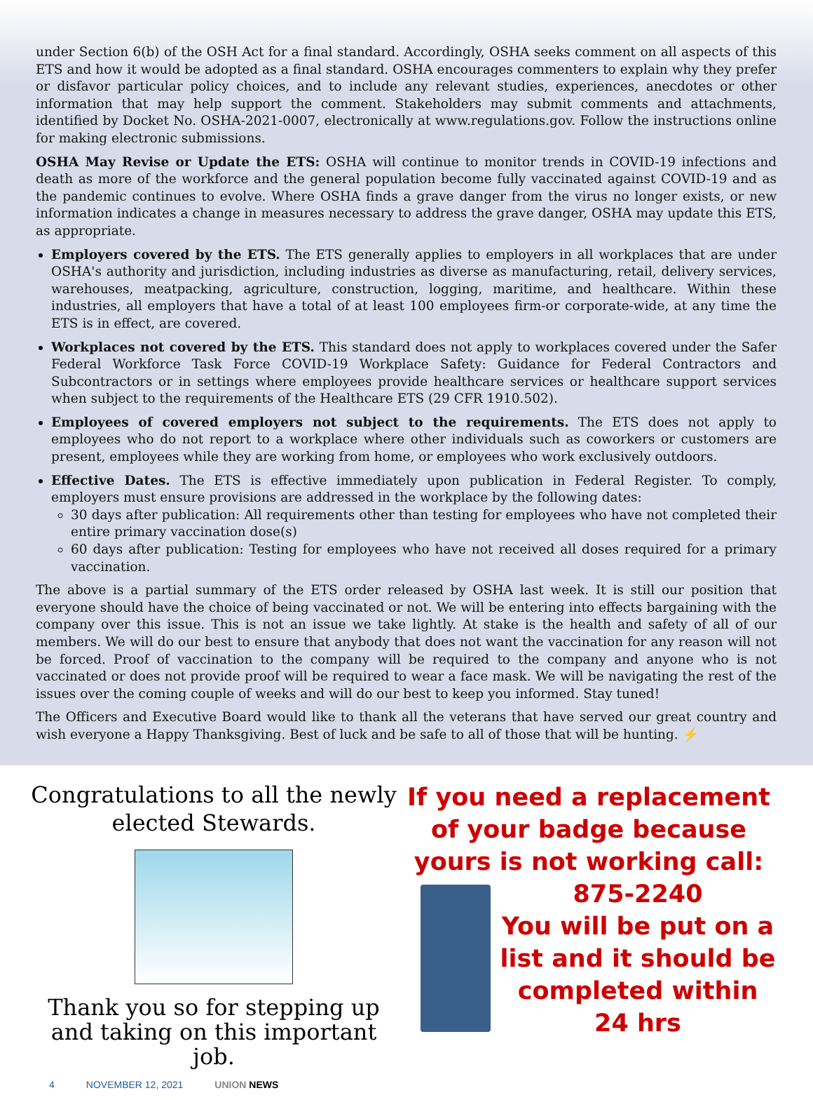under Section 6(b) of the OSH Act for a final standard. Accordingly, OSHA seeks comment on all aspects of this ETS and how it would be adopted as a final standard. OSHA encourages commenters to explain why they prefer or disfavor particular policy choices, and to include any relevant studies, experiences, anecdotes or other information that may help support the comment. Stakeholders may submit comments and attachments, identified by Docket No. OSHA-2021-0007, electronically at www.regulations.gov. Follow the instructions online for making electronic submissions.
OSHA May Revise or Update the ETS: OSHA will continue to monitor trends in COVID-19 infections and death as more of the workforce and the general population become fully vaccinated against COVID-19 and as the pandemic continues to evolve. Where OSHA finds a grave danger from the virus no longer exists, or new information indicates a change in measures necessary to address the grave danger, OSHA may update this ETS, as appropriate.
Employers covered by the ETS. The ETS generally applies to employers in all workplaces that are under OSHA's authority and jurisdiction, including industries as diverse as manufacturing, retail, delivery services, warehouses, meatpacking, agriculture, construction, logging, maritime, and healthcare. Within these industries, all employers that have a total of at least 100 employees firm-or corporate-wide, at any time the ETS is in effect, are covered.
Workplaces not covered by the ETS. This standard does not apply to workplaces covered under the Safer Federal Workforce Task Force COVID-19 Workplace Safety: Guidance for Federal Contractors and Subcontractors or in settings where employees provide healthcare services or healthcare support services when subject to the requirements of the Healthcare ETS (29 CFR 1910.502).
Employees of covered employers not subject to the requirements. The ETS does not apply to employees who do not report to a workplace where other individuals such as coworkers or customers are present, employees while they are working from home, or employees who work exclusively outdoors.
Effective Dates. The ETS is effective immediately upon publication in Federal Register. To comply, employers must ensure provisions are addressed in the workplace by the following dates:
30 days after publication: All requirements other than testing for employees who have not completed their entire primary vaccination dose(s)
60 days after publication: Testing for employees who have not received all doses required for a primary vaccination.
The above is a partial summary of the ETS order released by OSHA last week. It is still our position that everyone should have the choice of being vaccinated or not. We will be entering into effects bargaining with the company over this issue. This is not an issue we take lightly. At stake is the health and safety of all of our members. We will do our best to ensure that anybody that does not want the vaccination for any reason will not be forced. Proof of vaccination to the company will be required to the company and anyone who is not vaccinated or does not provide proof will be required to wear a face mask. We will be navigating the rest of the issues over the coming couple of weeks and will do our best to keep you informed. Stay tuned!
The Officers and Executive Board would like to thank all the veterans that have served our great country and wish everyone a Happy Thanksgiving. Best of luck and be safe to all of those that will be hunting. ⚡
Congratulations to all the newly elected Stewards.
Thank you so for stepping up and taking on this important job.
If you need a replacement of your badge because yours is not working call:
875-2240
You will be put on a list and it should be completed within 24 hrs
4 NOVEMBER 12, 2021 UNION NEWS